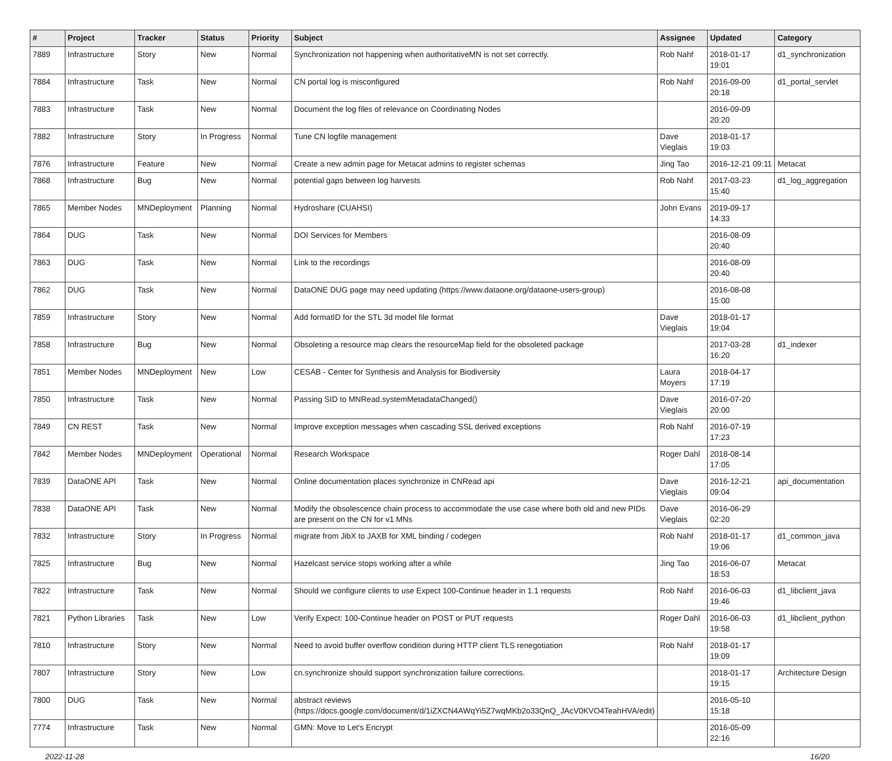| # | Project | Tracker | Status | Priority | Subject | Assignee | Updated | Category |
| --- | --- | --- | --- | --- | --- | --- | --- | --- |
| 7889 | Infrastructure | Story | New | Normal | Synchronization not happening when authoritativeMN is not set correctly. | Rob Nahf | 2018-01-17 19:01 | d1_synchronization |
| 7884 | Infrastructure | Task | New | Normal | CN portal log is misconfigured | Rob Nahf | 2016-09-09 20:18 | d1_portal_servlet |
| 7883 | Infrastructure | Task | New | Normal | Document the log files of relevance on Coordinating Nodes | | 2016-09-09 20:20 | |
| 7882 | Infrastructure | Story | In Progress | Normal | Tune CN logfile management | Dave Vieglais | 2018-01-17 19:03 | |
| 7876 | Infrastructure | Feature | New | Normal | Create a new admin page for Metacat admins to register schemas | Jing Tao | 2016-12-21 09:11 | Metacat |
| 7868 | Infrastructure | Bug | New | Normal | potential gaps between log harvests | Rob Nahf | 2017-03-23 15:40 | d1_log_aggregation |
| 7865 | Member Nodes | MNDeployment | Planning | Normal | Hydroshare (CUAHSI) | John Evans | 2019-09-17 14:33 | |
| 7864 | DUG | Task | New | Normal | DOI Services for Members | | 2016-08-09 20:40 | |
| 7863 | DUG | Task | New | Normal | Link to the recordings | | 2016-08-09 20:40 | |
| 7862 | DUG | Task | New | Normal | DataONE DUG page may need updating (https://www.dataone.org/dataone-users-group) | | 2016-08-08 15:00 | |
| 7859 | Infrastructure | Story | New | Normal | Add formatID for the STL 3d model file format | Dave Vieglais | 2018-01-17 19:04 | |
| 7858 | Infrastructure | Bug | New | Normal | Obsoleting a resource map clears the resourceMap field for the obsoleted package | | 2017-03-28 16:20 | d1_indexer |
| 7851 | Member Nodes | MNDeployment | New | Low | CESAB - Center for Synthesis and Analysis for Biodiversity | Laura Moyers | 2018-04-17 17:19 | |
| 7850 | Infrastructure | Task | New | Normal | Passing SID to MNRead.systemMetadataChanged() | Dave Vieglais | 2016-07-20 20:00 | |
| 7849 | CN REST | Task | New | Normal | Improve exception messages when cascading SSL derived exceptions | Rob Nahf | 2016-07-19 17:23 | |
| 7842 | Member Nodes | MNDeployment | Operational | Normal | Research Workspace | Roger Dahl | 2018-08-14 17:05 | |
| 7839 | DataONE API | Task | New | Normal | Online documentation places synchronize in CNRead api | Dave Vieglais | 2016-12-21 09:04 | api_documentation |
| 7838 | DataONE API | Task | New | Normal | Modify the obsolescence chain process to accommodate the use case where both old and new PIDs are present on the CN for v1 MNs | Dave Vieglais | 2016-06-29 02:20 | |
| 7832 | Infrastructure | Story | In Progress | Normal | migrate from JibX to JAXB for XML binding / codegen | Rob Nahf | 2018-01-17 19:06 | d1_common_java |
| 7825 | Infrastructure | Bug | New | Normal | Hazelcast service stops working after a while | Jing Tao | 2016-06-07 18:53 | Metacat |
| 7822 | Infrastructure | Task | New | Normal | Should we configure clients to use Expect 100-Continue header in 1.1 requests | Rob Nahf | 2016-06-03 19:46 | d1_libclient_java |
| 7821 | Python Libraries | Task | New | Low | Verify Expect: 100-Continue header on POST or PUT requests | Roger Dahl | 2016-06-03 19:58 | d1_libclient_python |
| 7810 | Infrastructure | Story | New | Normal | Need to avoid buffer overflow condition during HTTP client TLS renegotiation | Rob Nahf | 2018-01-17 19:09 | |
| 7807 | Infrastructure | Story | New | Low | cn.synchronize should support synchronization failure corrections. | | 2018-01-17 19:15 | Architecture Design |
| 7800 | DUG | Task | New | Normal | abstract reviews (https://docs.google.com/document/d/1iZXCN4AWqYi5Z7wqMKb2o33QnQ_JAcV0KVO4TeahHVA/edit) | | 2016-05-10 15:18 | |
| 7774 | Infrastructure | Task | New | Normal | GMN: Move to Let's Encrypt | | 2016-05-09 22:16 | |
2022-11-28 16/20